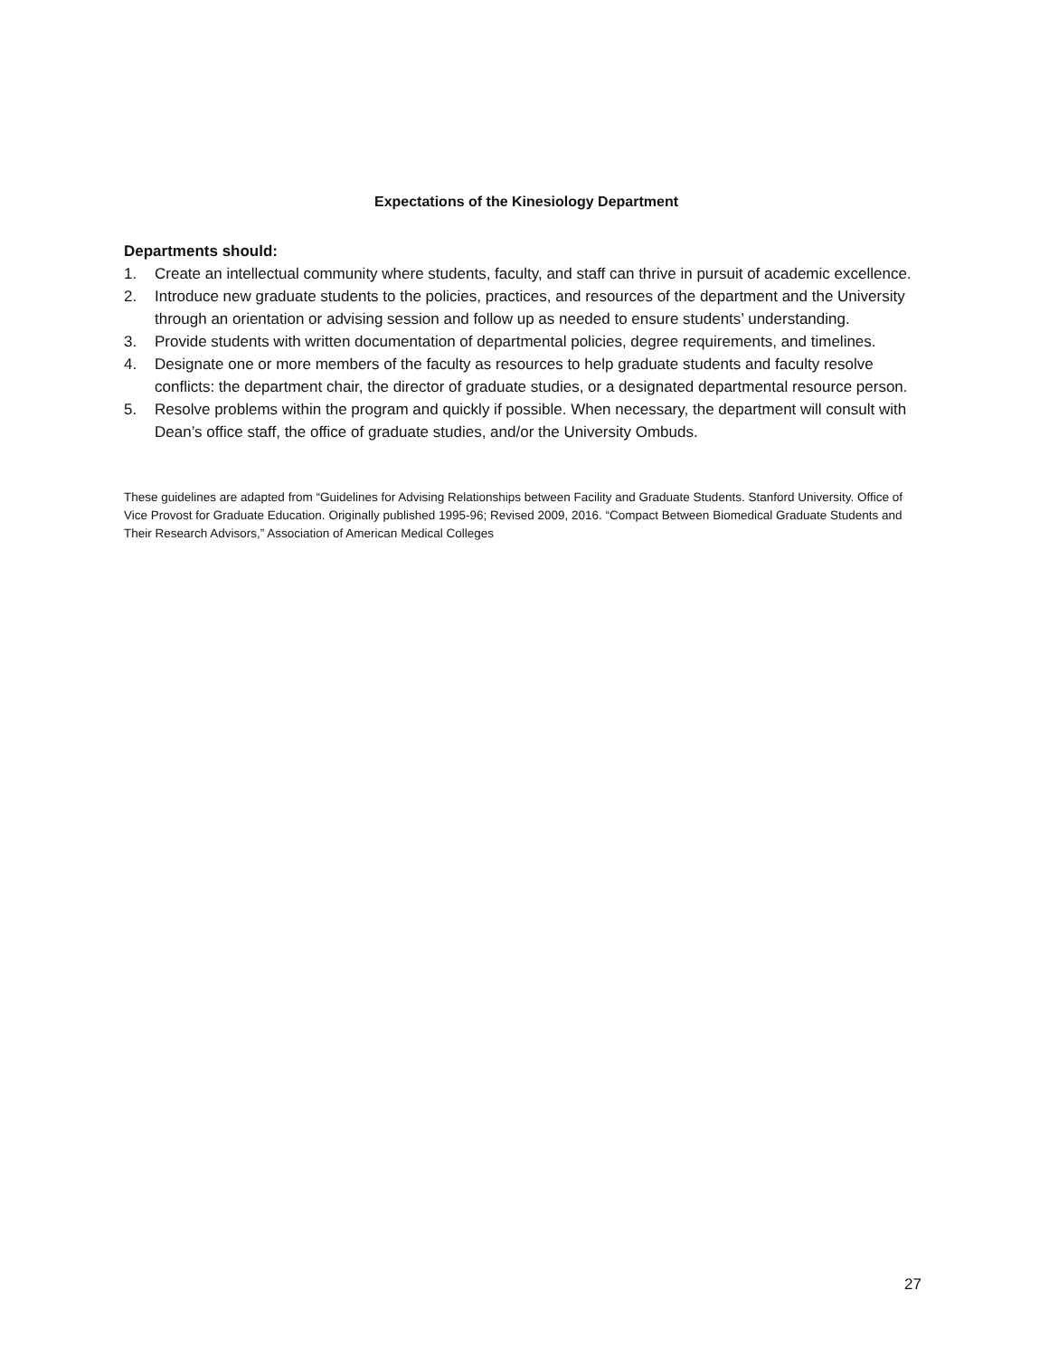Expectations of the Kinesiology Department
Departments should:
1. Create an intellectual community where students, faculty, and staff can thrive in pursuit of academic excellence.
2. Introduce new graduate students to the policies, practices, and resources of the department and the University through an orientation or advising session and follow up as needed to ensure students’ understanding.
3. Provide students with written documentation of departmental policies, degree requirements, and timelines.
4. Designate one or more members of the faculty as resources to help graduate students and faculty resolve conflicts: the department chair, the director of graduate studies, or a designated departmental resource person.
5. Resolve problems within the program and quickly if possible. When necessary, the department will consult with Dean’s office staff, the office of graduate studies, and/or the University Ombuds.
These guidelines are adapted from “Guidelines for Advising Relationships between Facility and Graduate Students. Stanford University. Office of Vice Provost for Graduate Education. Originally published 1995-96; Revised 2009, 2016. “Compact Between Biomedical Graduate Students and Their Research Advisors,” Association of American Medical Colleges
27